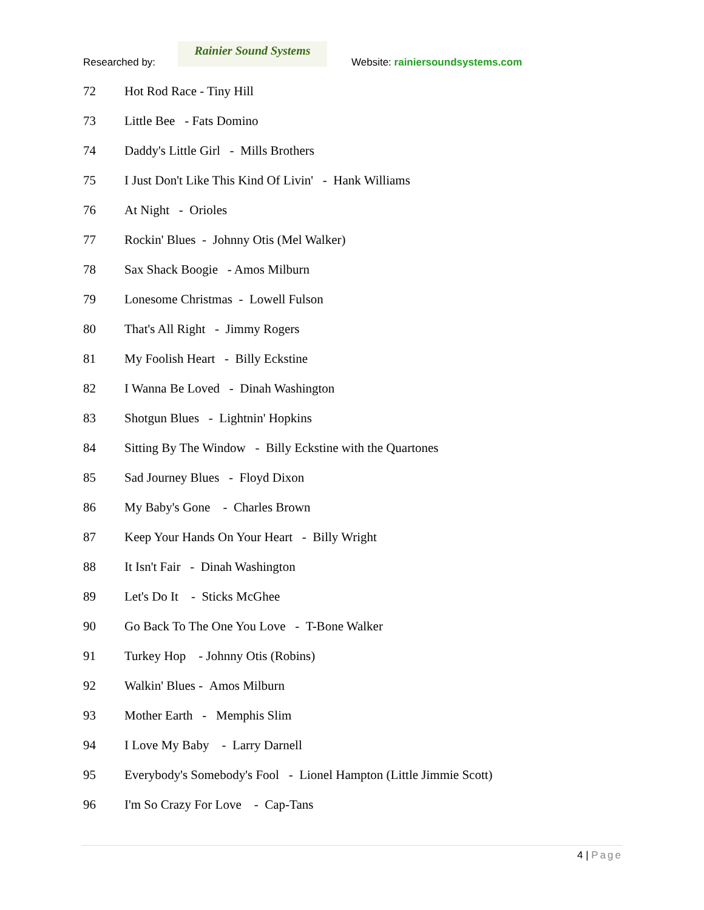Researched by:
Rainier Sound Systems
Website: rainiersoundsystems.com
72 Hot Rod Race - Tiny Hill
73 Little Bee - Fats Domino
74 Daddy's Little Girl - Mills Brothers
75 I Just Don't Like This Kind Of Livin' - Hank Williams
76 At Night - Orioles
77 Rockin' Blues - Johnny Otis (Mel Walker)
78 Sax Shack Boogie - Amos Milburn
79 Lonesome Christmas - Lowell Fulson
80 That's All Right - Jimmy Rogers
81 My Foolish Heart - Billy Eckstine
82 I Wanna Be Loved - Dinah Washington
83 Shotgun Blues - Lightnin' Hopkins
84 Sitting By The Window - Billy Eckstine with the Quartones
85 Sad Journey Blues - Floyd Dixon
86 My Baby's Gone - Charles Brown
87 Keep Your Hands On Your Heart - Billy Wright
88 It Isn't Fair - Dinah Washington
89 Let's Do It - Sticks McGhee
90 Go Back To The One You Love - T-Bone Walker
91 Turkey Hop - Johnny Otis (Robins)
92 Walkin' Blues - Amos Milburn
93 Mother Earth - Memphis Slim
94 I Love My Baby - Larry Darnell
95 Everybody's Somebody's Fool - Lionel Hampton (Little Jimmie Scott)
96 I'm So Crazy For Love - Cap-Tans
4 | Page